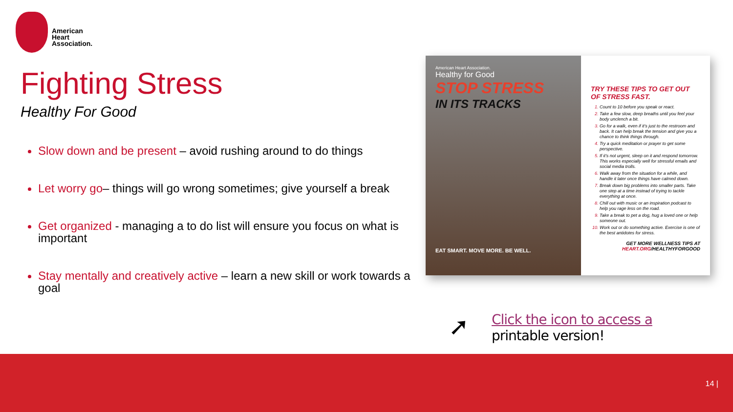American
Heart
Association.
Fighting Stress
Healthy For Good
Slow down and be present – avoid rushing around to do things
Let worry go– things will go wrong sometimes; give yourself a break
Get organized - managing a to do list will ensure you focus on what is important
Stay mentally and creatively active – learn a new skill or work towards a goal
American Heart Association.
Healthy for Good
STOP STRESS
IN ITS TRACKS
EAT SMART. MOVE MORE. BE WELL.
TRY THESE TIPS TO GET OUT OF STRESS FAST.
Count to 10 before you speak or react.
Take a few slow, deep breaths until you feel your body unclench a bit.
Go for a walk, even if it's just to the restroom and back. It can help break the tension and give you a chance to think things through.
Try a quick meditation or prayer to get some perspective.
If it's not urgent, sleep on it and respond tomorrow. This works especially well for stressful emails and social media trolls.
Walk away from the situation for a while, and handle it later once things have calmed down.
Break down big problems into smaller parts. Take one step at a time instead of trying to tackle everything at once.
Chill out with music or an inspiration podcast to help you rage less on the road.
Take a break to pet a dog, hug a loved one or help someone out.
Work out or do something active. Exercise is one of the best antidotes for stress.
GET MORE WELLNESS TIPS AT
HEART.ORG/HEALTHYFORGOOD
➚
Click the icon to access a
printable version!
14 |